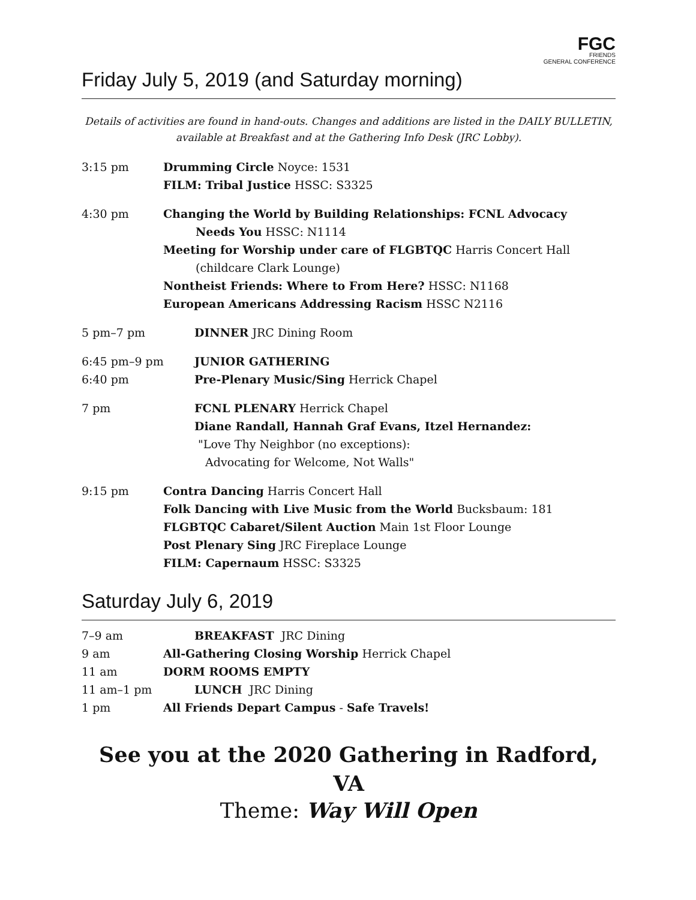FGC
FRIENDS
GENERAL CONFERENCE
Friday July 5, 2019 (and Saturday morning)
Details of activities are found in hand-outs. Changes and additions are listed in the DAILY BULLETIN, available at Breakfast and at the Gathering Info Desk (JRC Lobby).
3:15 pm Drumming Circle Noyce: 1531
FILM: Tribal Justice HSSC: S3325
4:30 pm Changing the World by Building Relationships: FCNL Advocacy
Needs You HSSC: N1114
Meeting for Worship under care of FLGBTQC Harris Concert Hall
(childcare Clark Lounge)
Nontheist Friends: Where to From Here? HSSC: N1168
European Americans Addressing Racism HSSC N2116
5 pm–7 pm DINNER JRC Dining Room
6:45 pm–9 pm
6:40 pm
JUNIOR GATHERING
Pre-Plenary Music/Sing Herrick Chapel
7 pm FCNL PLENARY Herrick Chapel
Diane Randall, Hannah Graf Evans, Itzel Hernandez:
"Love Thy Neighbor (no exceptions):
Advocating for Welcome, Not Walls"
9:15 pm Contra Dancing Harris Concert Hall
Folk Dancing with Live Music from the World Bucksbaum: 181
FLGBTQC Cabaret/Silent Auction Main 1st Floor Lounge
Post Plenary Sing JRC Fireplace Lounge
FILM: Capernaum HSSC: S3325
Saturday July 6, 2019
7–9 am BREAKFAST JRC Dining
9 am All-Gathering Closing Worship Herrick Chapel
11 am DORM ROOMS EMPTY
11 am–1 pm LUNCH JRC Dining
1 pm All Friends Depart Campus - Safe Travels!
See you at the 2020 Gathering in Radford, VA
Theme: Way Will Open